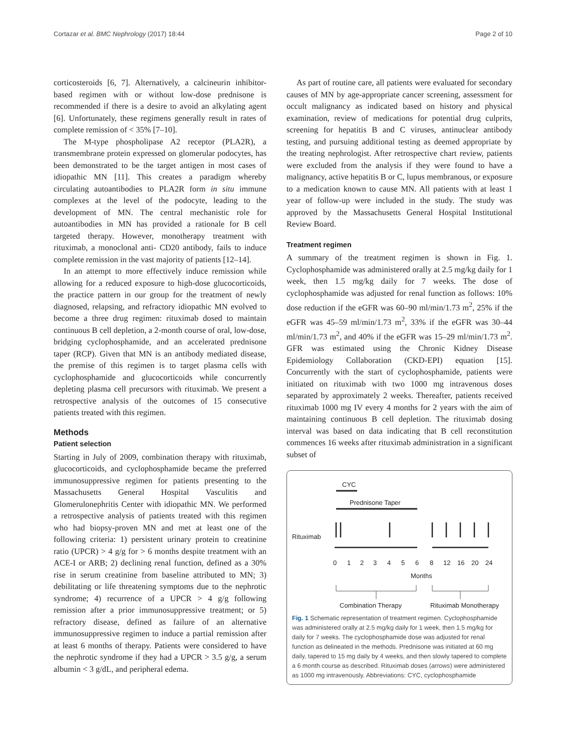Cortazar et al. BMC Nephrology (2017) 18:44 Page 2 of 10
corticosteroids [6, 7]. Alternatively, a calcineurin inhibitor-based regimen with or without low-dose prednisone is recommended if there is a desire to avoid an alkylating agent [6]. Unfortunately, these regimens generally result in rates of complete remission of < 35% [7–10].
The M-type phospholipase A2 receptor (PLA2R), a transmembrane protein expressed on glomerular podocytes, has been demonstrated to be the target antigen in most cases of idiopathic MN [11]. This creates a paradigm whereby circulating autoantibodies to PLA2R form in situ immune complexes at the level of the podocyte, leading to the development of MN. The central mechanistic role for autoantibodies in MN has provided a rationale for B cell targeted therapy. However, monotherapy treatment with rituximab, a monoclonal anti- CD20 antibody, fails to induce complete remission in the vast majority of patients [12–14].
In an attempt to more effectively induce remission while allowing for a reduced exposure to high-dose glucocorticoids, the practice pattern in our group for the treatment of newly diagnosed, relapsing, and refractory idiopathic MN evolved to become a three drug regimen: rituximab dosed to maintain continuous B cell depletion, a 2-month course of oral, low-dose, bridging cyclophosphamide, and an accelerated prednisone taper (RCP). Given that MN is an antibody mediated disease, the premise of this regimen is to target plasma cells with cyclophosphamide and glucocorticoids while concurrently depleting plasma cell precursors with rituximab. We present a retrospective analysis of the outcomes of 15 consecutive patients treated with this regimen.
Methods
Patient selection
Starting in July of 2009, combination therapy with rituximab, glucocorticoids, and cyclophosphamide became the preferred immunosuppressive regimen for patients presenting to the Massachusetts General Hospital Vasculitis and Glomerulonephritis Center with idiopathic MN. We performed a retrospective analysis of patients treated with this regimen who had biopsy-proven MN and met at least one of the following criteria: 1) persistent urinary protein to creatinine ratio (UPCR) > 4 g/g for > 6 months despite treatment with an ACE-I or ARB; 2) declining renal function, defined as a 30% rise in serum creatinine from baseline attributed to MN; 3) debilitating or life threatening symptoms due to the nephrotic syndrome; 4) recurrence of a UPCR > 4 g/g following remission after a prior immunosuppressive treatment; or 5) refractory disease, defined as failure of an alternative immunosuppressive regimen to induce a partial remission after at least 6 months of therapy. Patients were considered to have the nephrotic syndrome if they had a UPCR > 3.5 g/g, a serum albumin < 3 g/dL, and peripheral edema.
As part of routine care, all patients were evaluated for secondary causes of MN by age-appropriate cancer screening, assessment for occult malignancy as indicated based on history and physical examination, review of medications for potential drug culprits, screening for hepatitis B and C viruses, antinuclear antibody testing, and pursuing additional testing as deemed appropriate by the treating nephrologist. After retrospective chart review, patients were excluded from the analysis if they were found to have a malignancy, active hepatitis B or C, lupus membranous, or exposure to a medication known to cause MN. All patients with at least 1 year of follow-up were included in the study. The study was approved by the Massachusetts General Hospital Institutional Review Board.
Treatment regimen
A summary of the treatment regimen is shown in Fig. 1. Cyclophosphamide was administered orally at 2.5 mg/kg daily for 1 week, then 1.5 mg/kg daily for 7 weeks. The dose of cyclophosphamide was adjusted for renal function as follows: 10% dose reduction if the eGFR was 60–90 ml/min/1.73 m<sup>2</sup>, 25% if the eGFR was 45–59 ml/min/1.73 m<sup>2</sup>, 33% if the eGFR was 30–44 ml/min/1.73 m<sup>2</sup>, and 40% if the eGFR was 15–29 ml/min/1.73 m<sup>2</sup>. GFR was estimated using the Chronic Kidney Disease Epidemiology Collaboration (CKD-EPI) equation [15]. Concurrently with the start of cyclophosphamide, patients were initiated on rituximab with two 1000 mg intravenous doses separated by approximately 2 weeks. Thereafter, patients received rituximab 1000 mg IV every 4 months for 2 years with the aim of maintaining continuous B cell depletion. The rituximab dosing interval was based on data indicating that B cell reconstitution commences 16 weeks after rituximab administration in a significant subset of
CYC
Prednisone Taper
Rituximab
0
1
2
3
4
5
6
8
12
16
20
24
Months
Combination Therapy
Rituximab Monotherapy
Fig. 1 Schematic representation of treatment regimen. Cyclophosphamide was administered orally at 2.5 mg/kg daily for 1 week, then 1.5 mg/kg for daily for 7 weeks. The cyclophosphamide dose was adjusted for renal function as delineated in the methods. Prednisone was initiated at 60 mg daily, tapered to 15 mg daily by 4 weeks, and then slowly tapered to complete a 6 month course as described. Rituximab doses (arrows) were administered as 1000 mg intravenously. Abbreviations: CYC, cyclophosphamide